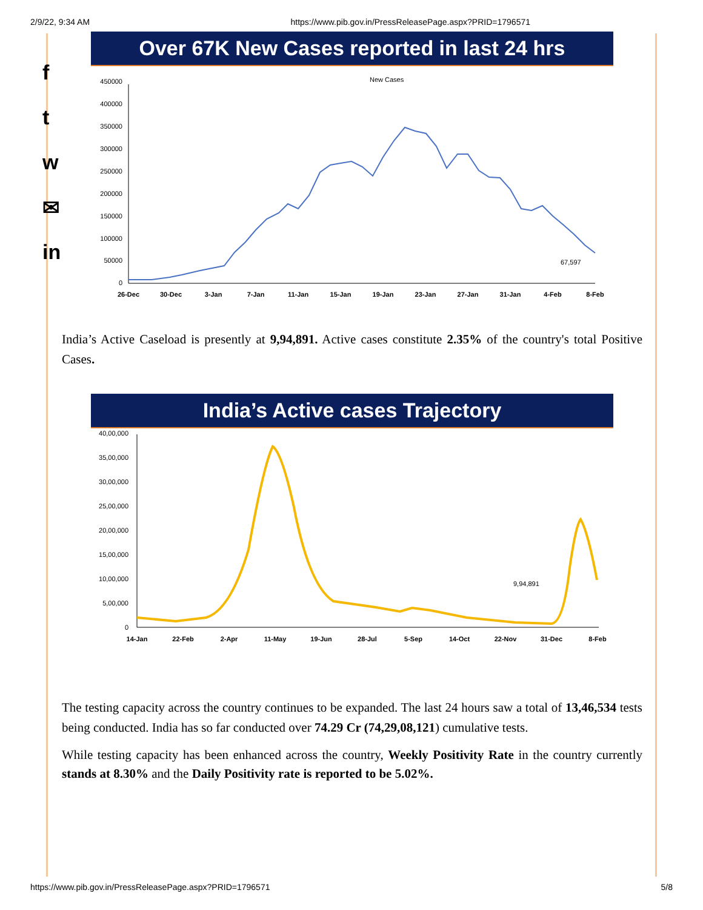2/9/22, 9:34 AM https://www.pib.gov.in/PressReleasePage.aspx?PRID=1796571
f
t
w
✉
in
Over 67K New Cases reported in last 24 hrs
New Cases
450000
400000
350000
300000
250000
200000
150000
100000
50000
0
67,597
26-Dec
30-Dec
3-Jan
7-Jan
11-Jan
15-Jan
19-Jan
23-Jan
27-Jan
31-Jan
4-Feb
8-Feb
India’s Active Caseload is presently at 9,94,891. Active cases constitute 2.35% of the country's total Positive Cases.
India’s Active cases Trajectory
40,00,000
35,00,000
30,00,000
25,00,000
20,00,000
15,00,000
10,00,000
5,00,000
0
9,94,891
14-Jan
22-Feb
2-Apr
11-May
19-Jun
28-Jul
5-Sep
14-Oct
22-Nov
31-Dec
8-Feb
The testing capacity across the country continues to be expanded. The last 24 hours saw a total of 13,46,534 tests being conducted. India has so far conducted over 74.29 Cr (74,29,08,121) cumulative tests.
While testing capacity has been enhanced across the country, Weekly Positivity Rate in the country currently stands at 8.30% and the Daily Positivity rate is reported to be 5.02%.
https://www.pib.gov.in/PressReleasePage.aspx?PRID=1796571 5/8